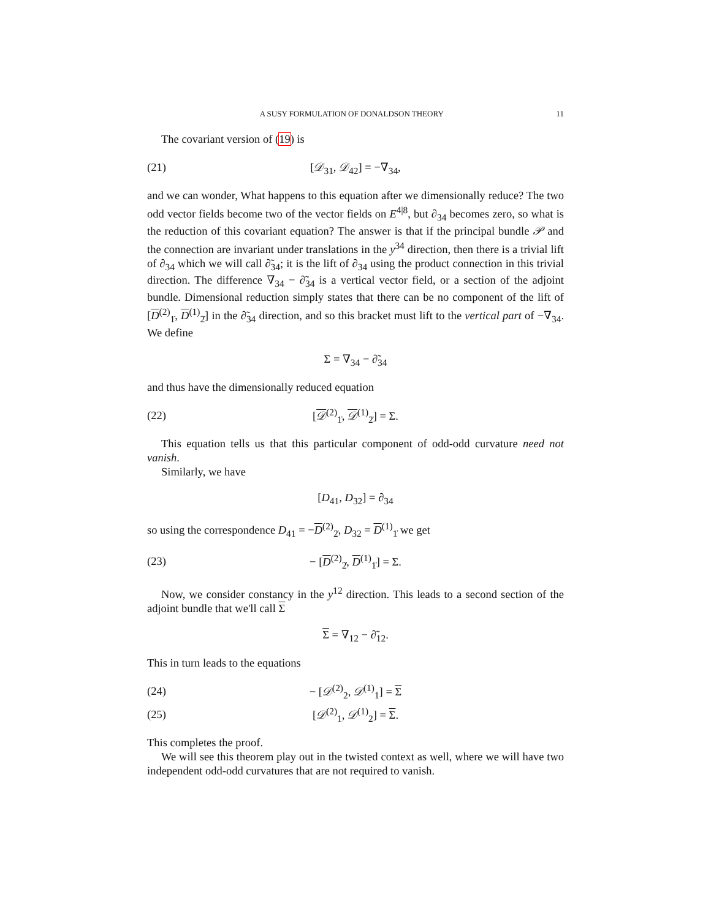A SUSY FORMULATION OF DONALDSON THEORY 11
The covariant version of (19) is
(21) [𝒟<sub>31</sub>, 𝒟<sub>42</sub>] = −∇<sub>34</sub>,
and we can wonder, What happens to this equation after we dimensionally reduce? The two odd vector fields become two of the vector fields on E<sup>4|8</sup>, but ∂<sub>34</sub> becomes zero, so what is the reduction of this covariant equation? The answer is that if the principal bundle 𝒫 and the connection are invariant under translations in the y<sup>34</sup> direction, then there is a trivial lift of ∂<sub>34</sub> which we will call ∂̃<sub>34</sub>; it is the lift of ∂<sub>34</sub> using the product connection in this trivial direction. The difference ∇<sub>34</sub> − ∂̃<sub>34</sub> is a vertical vector field, or a section of the adjoint bundle. Dimensional reduction simply states that there can be no component of the lift of [D<sup>(2)</sup><sub>1̇</sub>, D<sup>(1)</sup><sub>2̇</sub>] in the ∂̃<sub>34</sub> direction, and so this bracket must lift to the vertical part of −∇<sub>34</sub>. We define
Σ = ∇<sub>34</sub> − ∂̃<sub>34</sub>
and thus have the dimensionally reduced equation
(22) [𝒟<sup>(2)</sup><sub>1̇</sub>, 𝒟<sup>(1)</sup><sub>2̇</sub>] = Σ.
This equation tells us that this particular component of odd-odd curvature need not vanish.
Similarly, we have
[D<sub>41</sub>, D<sub>32</sub>] = ∂<sub>34</sub>
so using the correspondence D<sub>41</sub> = −D<sup>(2)</sup><sub>2̇</sub>, D<sub>32</sub> = D<sup>(1)</sup><sub>1̇</sub> we get
(23) − [D<sup>(2)</sup><sub>2̇</sub>, D<sup>(1)</sup><sub>1̇</sub>] = Σ.
Now, we consider constancy in the y<sup>12</sup> direction. This leads to a second section of the adjoint bundle that we'll call Σ
Σ = ∇<sub>12</sub> − ∂̃<sub>12</sub>.
This in turn leads to the equations
(24) − [𝒟<sup>(2)</sup><sub>2</sub>, 𝒟<sup>(1)</sup><sub>1</sub>] = Σ
(25) [𝒟<sup>(2)</sup><sub>1</sub>, 𝒟<sup>(1)</sup><sub>2</sub>] = Σ.
This completes the proof.
We will see this theorem play out in the twisted context as well, where we will have two independent odd-odd curvatures that are not required to vanish.